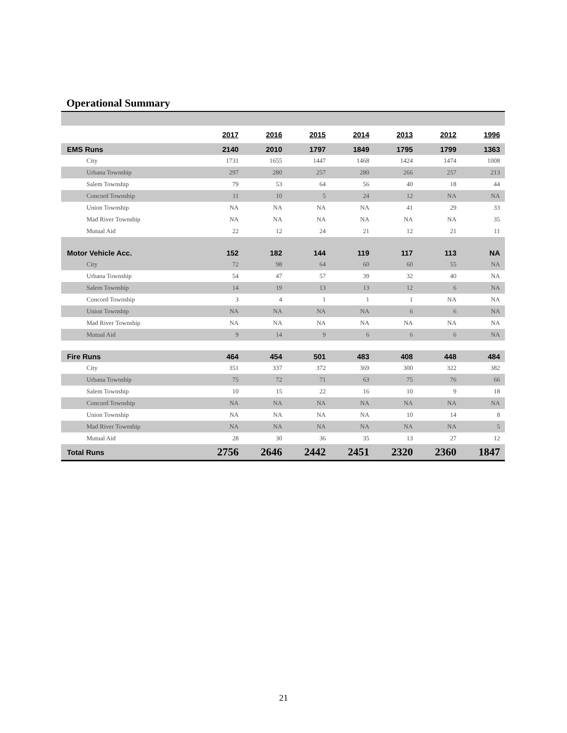Operational Summary
| | 2017 | 2016 | 2015 | 2014 | 2013 | 2012 | 1996 |
| --- | --- | --- | --- | --- | --- | --- | --- |
| EMS Runs | 2140 | 2010 | 1797 | 1849 | 1795 | 1799 | 1363 |
| City | 1731 | 1655 | 1447 | 1468 | 1424 | 1474 | 1008 |
| Urbana Township | 297 | 280 | 257 | 280 | 266 | 257 | 213 |
| Salem Township | 79 | 53 | 64 | 56 | 40 | 18 | 44 |
| Concord Township | 11 | 10 | 5 | 24 | 12 | NA | NA |
| Union Township | NA | NA | NA | NA | 41 | 29 | 33 |
| Mad River Township | NA | NA | NA | NA | NA | NA | 35 |
| Mutual Aid | 22 | 12 | 24 | 21 | 12 | 21 | 11 |
| Motor Vehicle Acc. | 152 | 182 | 144 | 119 | 117 | 113 | NA |
| City | 72 | 98 | 64 | 60 | 60 | 55 | NA |
| Urbana Township | 54 | 47 | 57 | 39 | 32 | 40 | NA |
| Salem Township | 14 | 19 | 13 | 13 | 12 | 6 | NA |
| Concord Township | 3 | 4 | 1 | 1 | 1 | NA | NA |
| Union Township | NA | NA | NA | NA | 6 | 6 | NA |
| Mad River Township | NA | NA | NA | NA | NA | NA | NA |
| Mutual Aid | 9 | 14 | 9 | 6 | 6 | 6 | NA |
| Fire Runs | 464 | 454 | 501 | 483 | 408 | 448 | 484 |
| City | 351 | 337 | 372 | 369 | 300 | 322 | 382 |
| Urbana Township | 75 | 72 | 71 | 63 | 75 | 76 | 66 |
| Salem Township | 10 | 15 | 22 | 16 | 10 | 9 | 18 |
| Concord Township | NA | NA | NA | NA | NA | NA | NA |
| Union Township | NA | NA | NA | NA | 10 | 14 | 8 |
| Mad River Township | NA | NA | NA | NA | NA | NA | 5 |
| Mutual Aid | 28 | 30 | 36 | 35 | 13 | 27 | 12 |
| Total Runs | 2756 | 2646 | 2442 | 2451 | 2320 | 2360 | 1847 |
21